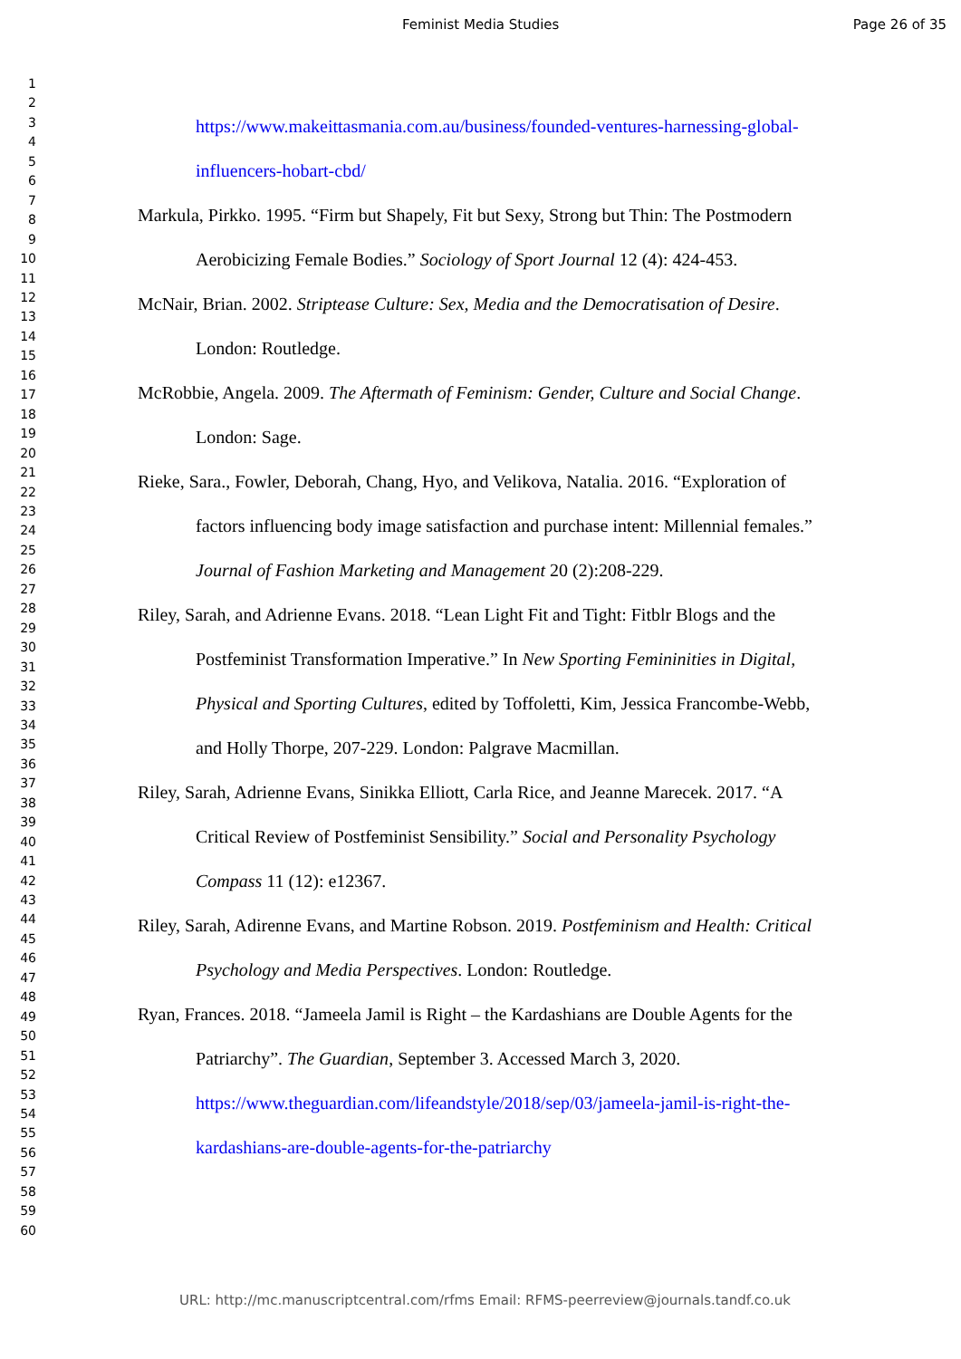Feminist Media Studies Page 26 of 35
1
2
3
4
5
6
7
8
9
10
11
12
13
14
15
16
17
18
19
20
21
22
23
24
25
26
27
28
29
30
31
32
33
34
35
36
37
38
39
40
41
42
43
44
45
46
47
48
49
50
51
52
53
54
55
56
57
58
59
60
https://www.makeittasmania.com.au/business/founded-ventures-harnessing-global-influencers-hobart-cbd/
Markula, Pirkko. 1995. “Firm but Shapely, Fit but Sexy, Strong but Thin: The Postmodern Aerobicizing Female Bodies.” Sociology of Sport Journal 12 (4): 424-453.
McNair, Brian. 2002. Striptease Culture: Sex, Media and the Democratisation of Desire. London: Routledge.
McRobbie, Angela. 2009. The Aftermath of Feminism: Gender, Culture and Social Change. London: Sage.
Rieke, Sara., Fowler, Deborah, Chang, Hyo, and Velikova, Natalia. 2016. “Exploration of factors influencing body image satisfaction and purchase intent: Millennial females.” Journal of Fashion Marketing and Management 20 (2):208-229.
Riley, Sarah, and Adrienne Evans. 2018. “Lean Light Fit and Tight: Fitblr Blogs and the Postfeminist Transformation Imperative.” In New Sporting Femininities in Digital, Physical and Sporting Cultures, edited by Toffoletti, Kim, Jessica Francombe-Webb, and Holly Thorpe, 207-229. London: Palgrave Macmillan.
Riley, Sarah, Adrienne Evans, Sinikka Elliott, Carla Rice, and Jeanne Marecek. 2017. “A Critical Review of Postfeminist Sensibility.” Social and Personality Psychology Compass 11 (12): e12367.
Riley, Sarah, Adirenne Evans, and Martine Robson. 2019. Postfeminism and Health: Critical Psychology and Media Perspectives. London: Routledge.
Ryan, Frances. 2018. “Jameela Jamil is Right – the Kardashians are Double Agents for the Patriarchy”. The Guardian, September 3. Accessed March 3, 2020. https://www.theguardian.com/lifeandstyle/2018/sep/03/jameela-jamil-is-right-the-kardashians-are-double-agents-for-the-patriarchy
URL: http://mc.manuscriptcentral.com/rfms Email: RFMS-peerreview@journals.tandf.co.uk